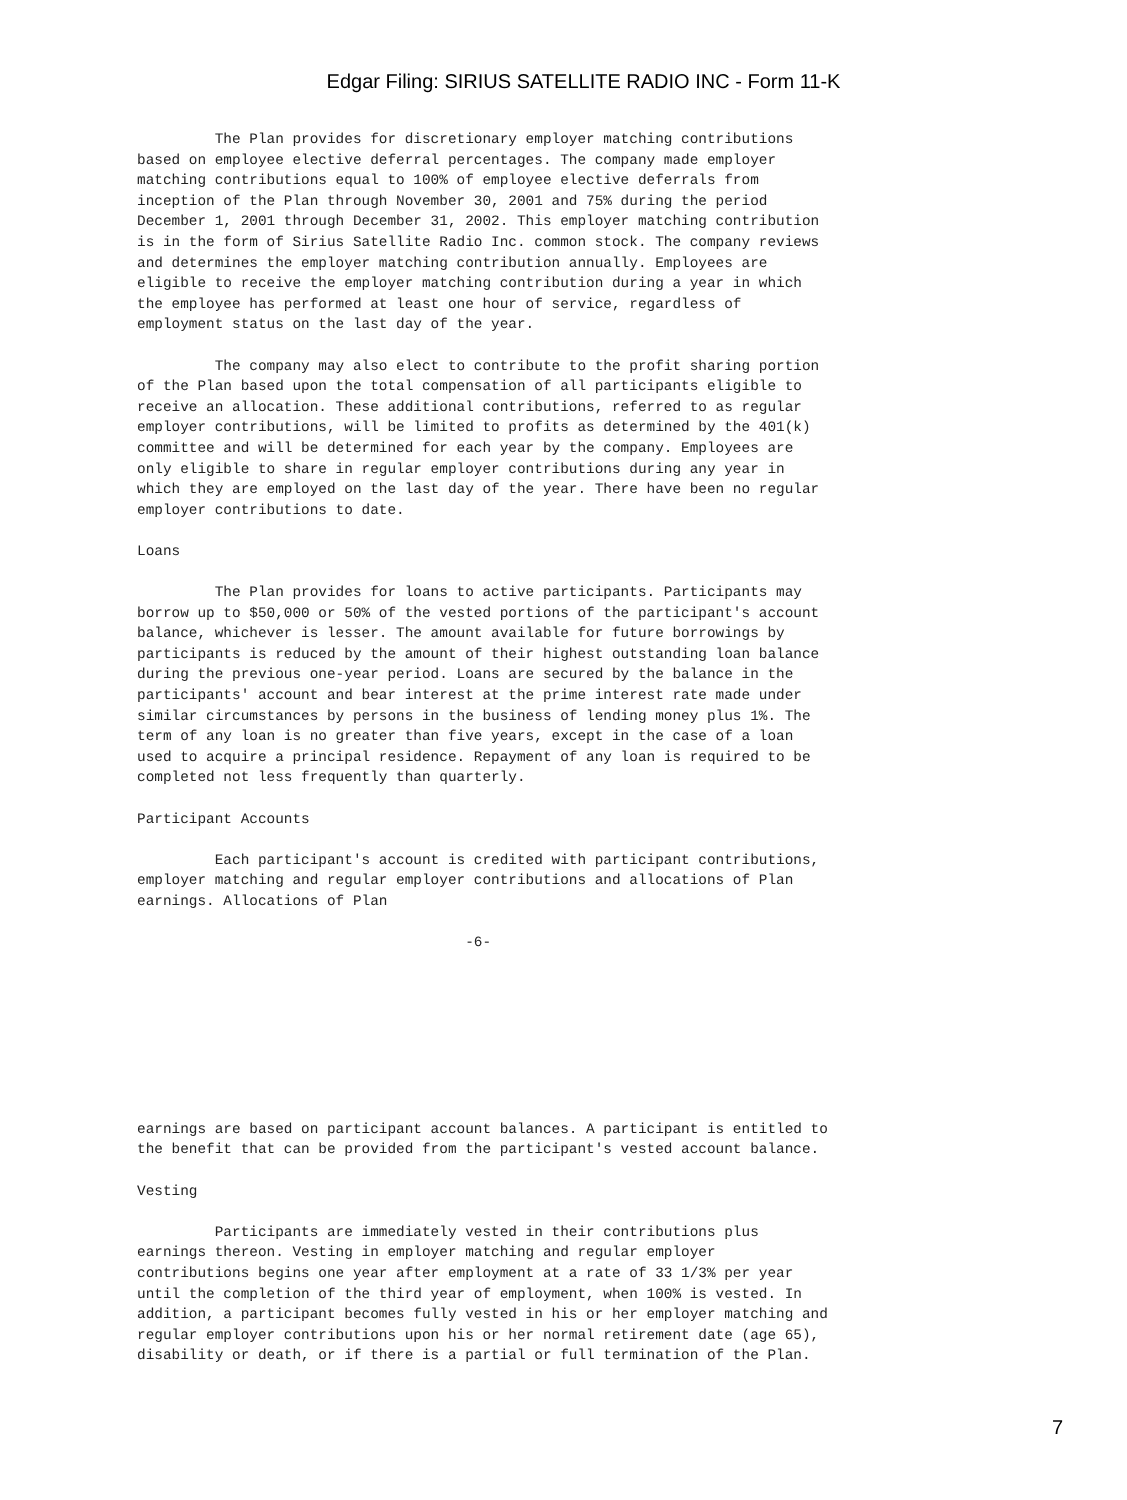Edgar Filing: SIRIUS SATELLITE RADIO INC - Form 11-K
         The Plan provides for discretionary employer matching contributions
based on employee elective deferral percentages. The company made employer
matching contributions equal to 100% of employee elective deferrals from
inception of the Plan through November 30, 2001 and 75% during the period
December 1, 2001 through December 31, 2002. This employer matching contribution
is in the form of Sirius Satellite Radio Inc. common stock. The company reviews
and determines the employer matching contribution annually. Employees are
eligible to receive the employer matching contribution during a year in which
the employee has performed at least one hour of service, regardless of
employment status on the last day of the year.

         The company may also elect to contribute to the profit sharing portion
of the Plan based upon the total compensation of all participants eligible to
receive an allocation. These additional contributions, referred to as regular
employer contributions, will be limited to profits as determined by the 401(k)
committee and will be determined for each year by the company. Employees are
only eligible to share in regular employer contributions during any year in
which they are employed on the last day of the year. There have been no regular
employer contributions to date.

Loans

         The Plan provides for loans to active participants. Participants may
borrow up to $50,000 or 50% of the vested portions of the participant's account
balance, whichever is lesser. The amount available for future borrowings by
participants is reduced by the amount of their highest outstanding loan balance
during the previous one-year period. Loans are secured by the balance in the
participants' account and bear interest at the prime interest rate made under
similar circumstances by persons in the business of lending money plus 1%. The
term of any loan is no greater than five years, except in the case of a loan
used to acquire a principal residence. Repayment of any loan is required to be
completed not less frequently than quarterly.

Participant Accounts

         Each participant's account is credited with participant contributions,
employer matching and regular employer contributions and allocations of Plan
earnings. Allocations of Plan

                                      -6-
earnings are based on participant account balances. A participant is entitled to
the benefit that can be provided from the participant's vested account balance.

Vesting

         Participants are immediately vested in their contributions plus
earnings thereon. Vesting in employer matching and regular employer
contributions begins one year after employment at a rate of 33 1/3% per year
until the completion of the third year of employment, when 100% is vested. In
addition, a participant becomes fully vested in his or her employer matching and
regular employer contributions upon his or her normal retirement date (age 65),
disability or death, or if there is a partial or full termination of the Plan.
7